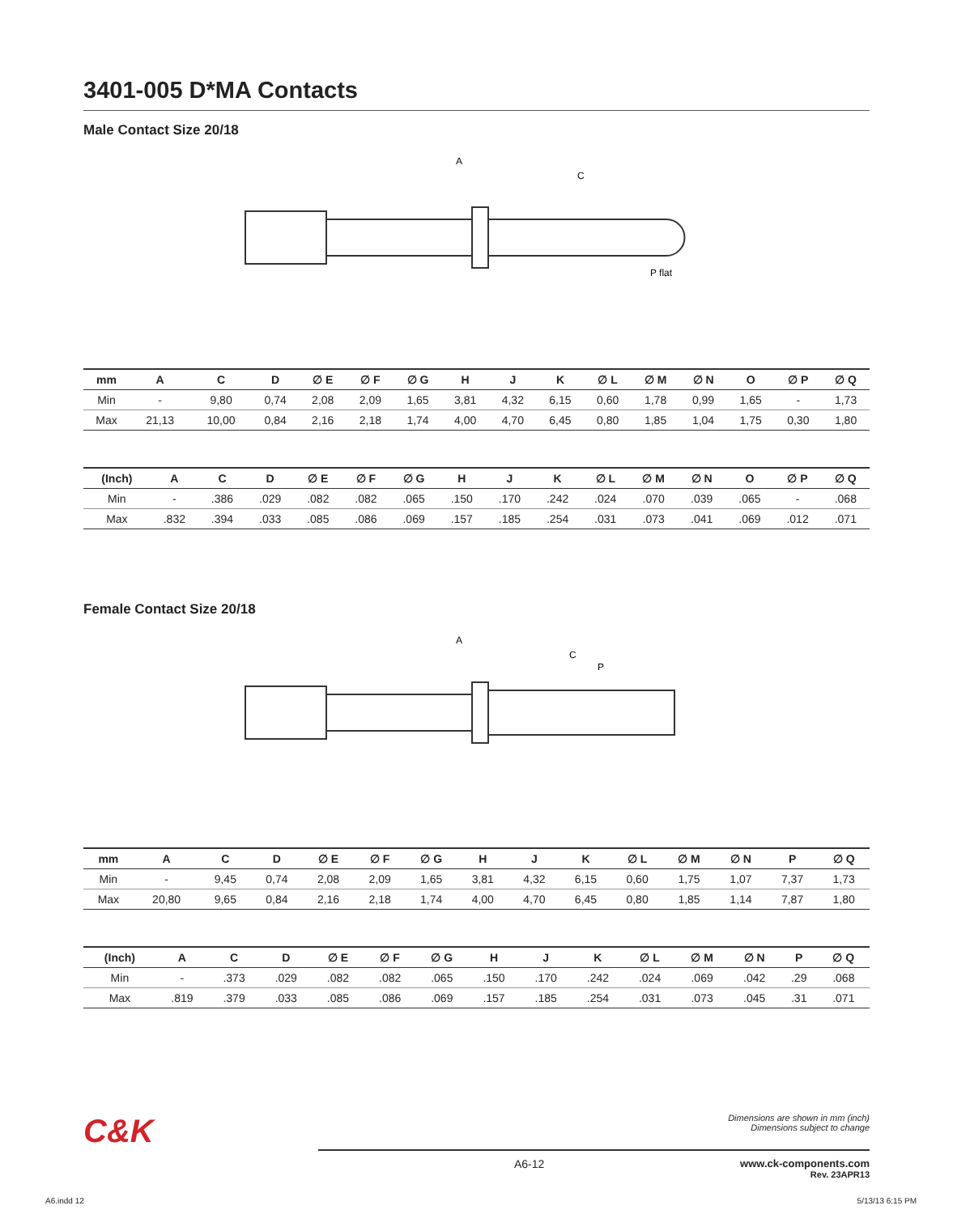3401-005 D*MA Contacts
Male Contact Size 20/18
A
C
P flat
| mm | A | C | D | ∅ E | ∅ F | ∅ G | H | J | K | ∅ L | ∅ M | ∅ N | O | ∅ P | ∅ Q |
| --- | --- | --- | --- | --- | --- | --- | --- | --- | --- | --- | --- | --- | --- | --- | --- |
| Min | - | 9,80 | 0,74 | 2,08 | 2,09 | 1,65 | 3,81 | 4,32 | 6,15 | 0,60 | 1,78 | 0,99 | 1,65 | - | 1,73 |
| Max | 21,13 | 10,00 | 0,84 | 2,16 | 2,18 | 1,74 | 4,00 | 4,70 | 6,45 | 0,80 | 1,85 | 1,04 | 1,75 | 0,30 | 1,80 |
| (Inch) | A | C | D | ∅ E | ∅ F | ∅ G | H | J | K | ∅ L | ∅ M | ∅ N | O | ∅ P | ∅ Q |
| --- | --- | --- | --- | --- | --- | --- | --- | --- | --- | --- | --- | --- | --- | --- | --- |
| Min | - | .386 | .029 | .082 | .082 | .065 | .150 | .170 | .242 | .024 | .070 | .039 | .065 | - | .068 |
| Max | .832 | .394 | .033 | .085 | .086 | .069 | .157 | .185 | .254 | .031 | .073 | .041 | .069 | .012 | .071 |
Female Contact Size 20/18
A
C
P
| mm | A | C | D | ∅ E | ∅ F | ∅ G | H | J | K | ∅ L | ∅ M | ∅ N | P | ∅ Q |
| --- | --- | --- | --- | --- | --- | --- | --- | --- | --- | --- | --- | --- | --- | --- |
| Min | - | 9,45 | 0,74 | 2,08 | 2,09 | 1,65 | 3,81 | 4,32 | 6,15 | 0,60 | 1,75 | 1,07 | 7,37 | 1,73 |
| Max | 20,80 | 9,65 | 0,84 | 2,16 | 2,18 | 1,74 | 4,00 | 4,70 | 6,45 | 0,80 | 1,85 | 1,14 | 7,87 | 1,80 |
| (Inch) | A | C | D | ∅ E | ∅ F | ∅ G | H | J | K | ∅ L | ∅ M | ∅ N | P | ∅ Q |
| --- | --- | --- | --- | --- | --- | --- | --- | --- | --- | --- | --- | --- | --- | --- |
| Min | - | .373 | .029 | .082 | .082 | .065 | .150 | .170 | .242 | .024 | .069 | .042 | .29 | .068 |
| Max | .819 | .379 | .033 | .085 | .086 | .069 | .157 | .185 | .254 | .031 | .073 | .045 | .31 | .071 |
C&K
Dimensions are shown in mm (inch)
Dimensions subject to change
A6-12 www.ck-components.com
Rev. 23APR13
A6.indd 12 5/13/13 6:15 PM